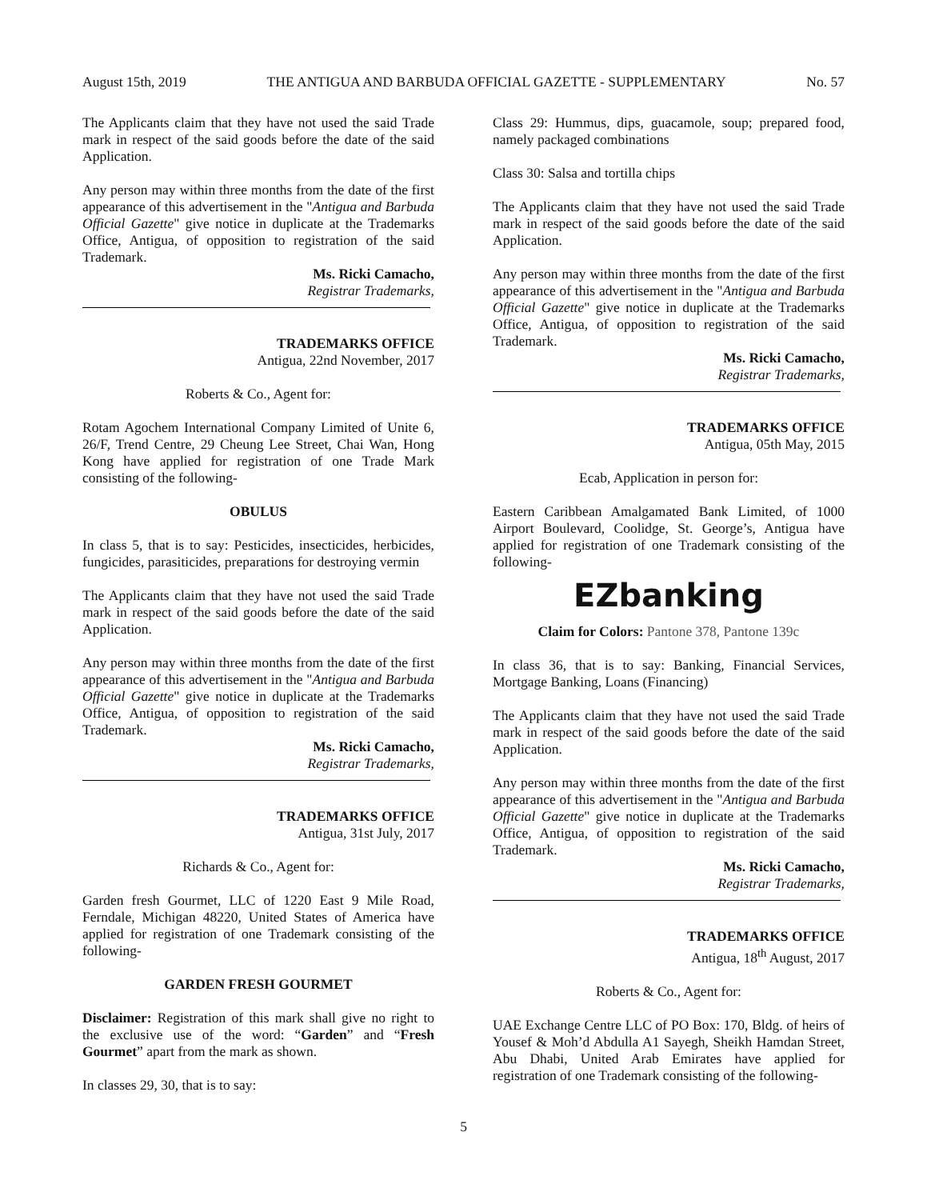August 15th, 2019 THE ANTIGUA AND BARBUDA OFFICIAL GAZETTE - SUPPLEMENTARY No. 57
The Applicants claim that they have not used the said Trade mark in respect of the said goods before the date of the said Application.
Any person may within three months from the date of the first appearance of this advertisement in the "Antigua and Barbuda Official Gazette" give notice in duplicate at the Trademarks Office, Antigua, of opposition to registration of the said Trademark.
Ms. Ricki Camacho,
Registrar Trademarks,
TRADEMARKS OFFICE
Antigua, 22nd November, 2017
Roberts & Co., Agent for:
Rotam Agochem International Company Limited of Unite 6, 26/F, Trend Centre, 29 Cheung Lee Street, Chai Wan, Hong Kong have applied for registration of one Trade Mark consisting of the following-
OBULUS
In class 5, that is to say: Pesticides, insecticides, herbicides, fungicides, parasiticides, preparations for destroying vermin
The Applicants claim that they have not used the said Trade mark in respect of the said goods before the date of the said Application.
Any person may within three months from the date of the first appearance of this advertisement in the "Antigua and Barbuda Official Gazette" give notice in duplicate at the Trademarks Office, Antigua, of opposition to registration of the said Trademark.
Ms. Ricki Camacho,
Registrar Trademarks,
TRADEMARKS OFFICE
Antigua, 31st July, 2017
Richards & Co., Agent for:
Garden fresh Gourmet, LLC of 1220 East 9 Mile Road, Ferndale, Michigan 48220, United States of America have applied for registration of one Trademark consisting of the following-
GARDEN FRESH GOURMET
Disclaimer: Registration of this mark shall give no right to the exclusive use of the word: “Garden” and “Fresh Gourmet” apart from the mark as shown.
In classes 29, 30, that is to say:
Class 29: Hummus, dips, guacamole, soup; prepared food, namely packaged combinations
Class 30: Salsa and tortilla chips
The Applicants claim that they have not used the said Trade mark in respect of the said goods before the date of the said Application.
Any person may within three months from the date of the first appearance of this advertisement in the "Antigua and Barbuda Official Gazette" give notice in duplicate at the Trademarks Office, Antigua, of opposition to registration of the said Trademark.
Ms. Ricki Camacho,
Registrar Trademarks,
TRADEMARKS OFFICE
Antigua, 05th May, 2015
Ecab, Application in person for:
Eastern Caribbean Amalgamated Bank Limited, of 1000 Airport Boulevard, Coolidge, St. George’s, Antigua have applied for registration of one Trademark consisting of the following-
EZbanking
Claim for Colors: Pantone 378, Pantone 139c
In class 36, that is to say: Banking, Financial Services, Mortgage Banking, Loans (Financing)
The Applicants claim that they have not used the said Trade mark in respect of the said goods before the date of the said Application.
Any person may within three months from the date of the first appearance of this advertisement in the "Antigua and Barbuda Official Gazette" give notice in duplicate at the Trademarks Office, Antigua, of opposition to registration of the said Trademark.
Ms. Ricki Camacho,
Registrar Trademarks,
TRADEMARKS OFFICE
Antigua, 18<sup>th</sup> August, 2017
Roberts & Co., Agent for:
UAE Exchange Centre LLC of PO Box: 170, Bldg. of heirs of Yousef & Moh’d Abdulla A1 Sayegh, Sheikh Hamdan Street, Abu Dhabi, United Arab Emirates have applied for registration of one Trademark consisting of the following-
5